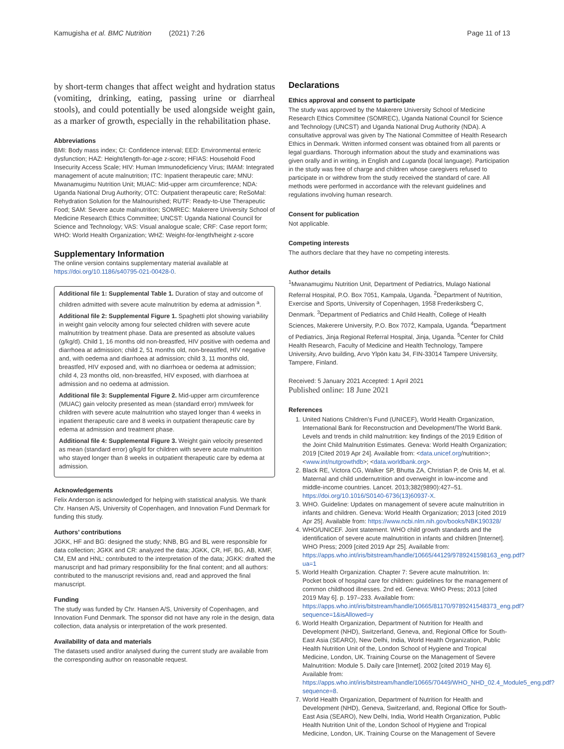Kamugisha et al. BMC Nutrition (2021) 7:26 Page 11 of 13
by short-term changes that affect weight and hydration status (vomiting, drinking, eating, passing urine or diarrheal stools), and could potentially be used alongside weight gain, as a marker of growth, especially in the rehabilitation phase.
Abbreviations
BMI: Body mass index; CI: Confidence interval; EED: Environmental enteric dysfunction; HAZ: Height/length-for-age z-score; HFIAS: Household Food Insecurity Access Scale; HIV: Human Immunodeficiency Virus; IMAM: Integrated management of acute malnutrition; ITC: Inpatient therapeutic care; MNU: Mwanamugimu Nutrition Unit; MUAC: Mid-upper arm circumference; NDA: Uganda National Drug Authority; OTC: Outpatient therapeutic care; ReSoMal: Rehydration Solution for the Malnourished; RUTF: Ready-to-Use Therapeutic Food; SAM: Severe acute malnutrition; SOMREC: Makerere University School of Medicine Research Ethics Committee; UNCST: Uganda National Council for Science and Technology; VAS: Visual analogue scale; CRF: Case report form; WHO: World Health Organization; WHZ: Weight-for-length/height z-score
Supplementary Information
The online version contains supplementary material available at https://doi.org/10.1186/s40795-021-00428-0.
Additional file 1: Supplemental Table 1. Duration of stay and outcome of children admitted with severe acute malnutrition by edema at admission <sup>a</sup>.
Additional file 2: Supplemental Figure 1. Spaghetti plot showing variability in weight gain velocity among four selected children with severe acute malnutrition by treatment phase. Data are presented as absolute values (g/kg/d). Child 1, 16 months old non-breastfed, HIV positive with oedema and diarrhoea at admission; child 2, 51 months old, non-breastfed, HIV negative and, with oedema and diarrhoea at admission; child 3, 11 months old, breastfed, HIV exposed and, with no diarrhoea or oedema at admission; child 4, 23 months old, non-breastfed, HIV exposed, with diarrhoea at admission and no oedema at admission.
Additional file 3: Supplemental Figure 2. Mid-upper arm circumference (MUAC) gain velocity presented as mean (standard error) mm/week for children with severe acute malnutrition who stayed longer than 4 weeks in inpatient therapeutic care and 8 weeks in outpatient therapeutic care by edema at admission and treatment phase.
Additional file 4: Supplemental Figure 3. Weight gain velocity presented as mean (standard error) g/kg/d for children with severe acute malnutrition who stayed longer than 8 weeks in outpatient therapeutic care by edema at admission.
Acknowledgements
Felix Anderson is acknowledged for helping with statistical analysis. We thank Chr. Hansen A/S, University of Copenhagen, and Innovation Fund Denmark for funding this study.
Authors’ contributions
JGKK, HF and BG: designed the study; NNB, BG and BL were responsible for data collection; JGKK and CR: analyzed the data; JGKK, CR, HF, BG, AB, KMF, CM, EM and HNL: contributed to the interpretation of the data; JGKK: drafted the manuscript and had primary responsibility for the final content; and all authors: contributed to the manuscript revisions and, read and approved the final manuscript.
Funding
The study was funded by Chr. Hansen A/S, University of Copenhagen, and Innovation Fund Denmark. The sponsor did not have any role in the design, data collection, data analysis or interpretation of the work presented.
Availability of data and materials
The datasets used and/or analysed during the current study are available from the corresponding author on reasonable request.
Declarations
Ethics approval and consent to participate
The study was approved by the Makerere University School of Medicine Research Ethics Committee (SOMREC), Uganda National Council for Science and Technology (UNCST) and Uganda National Drug Authority (NDA). A consultative approval was given by The National Committee of Health Research Ethics in Denmark. Written informed consent was obtained from all parents or legal guardians. Thorough information about the study and examinations was given orally and in writing, in English and Luganda (local language). Participation in the study was free of charge and children whose caregivers refused to participate in or withdrew from the study received the standard of care. All methods were performed in accordance with the relevant guidelines and regulations involving human research.
Consent for publication
Not applicable.
Competing interests
The authors declare that they have no competing interests.
Author details
<sup>1</sup> Mwanamugimu Nutrition Unit, Department of Pediatrics, Mulago National Referral Hospital, P.O. Box 7051, Kampala, Uganda. <sup>2</sup>Department of Nutrition, Exercise and Sports, University of Copenhagen, 1958 Frederiksberg C, Denmark. <sup>3</sup>Department of Pediatrics and Child Health, College of Health Sciences, Makerere University, P.O. Box 7072, Kampala, Uganda. <sup>4</sup>Department of Pediatrics, Jinja Regional Referral Hospital, Jinja, Uganda. <sup>5</sup>Center for Child Health Research, Faculty of Medicine and Health Technology, Tampere University, Arvo building, Arvo Ylpön katu 34, FIN-33014 Tampere University, Tampere, Finland.
Received: 5 January 2021 Accepted: 1 April 2021
Published online: 18 June 2021
References
1. United Nations Children’s Fund (UNICEF), World Health Organization, International Bank for Reconstruction and Development/The World Bank. Levels and trends in child malnutrition: key findings of the 2019 Edition of the Joint Child Malnutrition Estimates. Geneva: World Health Organization; 2019 [Cited 2019 Apr 24]. Available from: <data.unicef.org/nutrition>; <www.int/nutgrowthdb>; <data.worldbank.org>.
2. Black RE, Victora CG, Walker SP, Bhutta ZA, Christian P, de Onis M, et al. Maternal and child undernutrition and overweight in low-income and middle-income countries. Lancet. 2013;382(9890):427–51. https://doi.org/10.1016/S0140-6736(13)60937-X.
3. WHO. Guideline: Updates on management of severe acute malnutrition in infants and children. Geneva: World Health Organization; 2013 [cited 2019 Apr 25]. Available from: https://www.ncbi.nlm.nih.gov/books/NBK190328/
4. WHO/UNICEF. Joint statement. WHO child growth standards and the identification of severe acute malnutrition in infants and children [Internet]. WHO Press; 2009 [cited 2019 Apr 25]. Available from: https://apps.who.int/iris/bitstream/handle/10665/44129/9789241598163_eng.pdf?ua=1
5. World Health Organization. Chapter 7: Severe acute malnutrition. In: Pocket book of hospital care for children: guidelines for the management of common childhood illnesses. 2nd ed. Geneva: WHO Press; 2013 [cited 2019 May 6]. p. 197–233. Available from: https://apps.who.int/iris/bitstream/handle/10665/81170/9789241548373_eng.pdf?sequence=1&isAllowed=y
6. World Health Organization, Department of Nutrition for Health and Development (NHD), Switzerland, Geneva, and, Regional Office for South-East Asia (SEARO), New Delhi, India, World Health Organization, Public Health Nutrition Unit of the, London School of Hygiene and Tropical Medicine, London, UK. Training Course on the Management of Severe Malnutrition: Module 5. Daily care [Internet]. 2002 [cited 2019 May 6]. Available from: https://apps.who.int/iris/bitstream/handle/10665/70449/WHO_NHD_02.4_Module5_eng.pdf?sequence=8.
7. World Health Organization, Department of Nutrition for Health and Development (NHD), Geneva, Switzerland, and, Regional Office for South-East Asia (SEARO), New Delhi, India, World Health Organization, Public Health Nutrition Unit of the, London School of Hygiene and Tropical Medicine, London, UK. Training Course on the Management of Severe